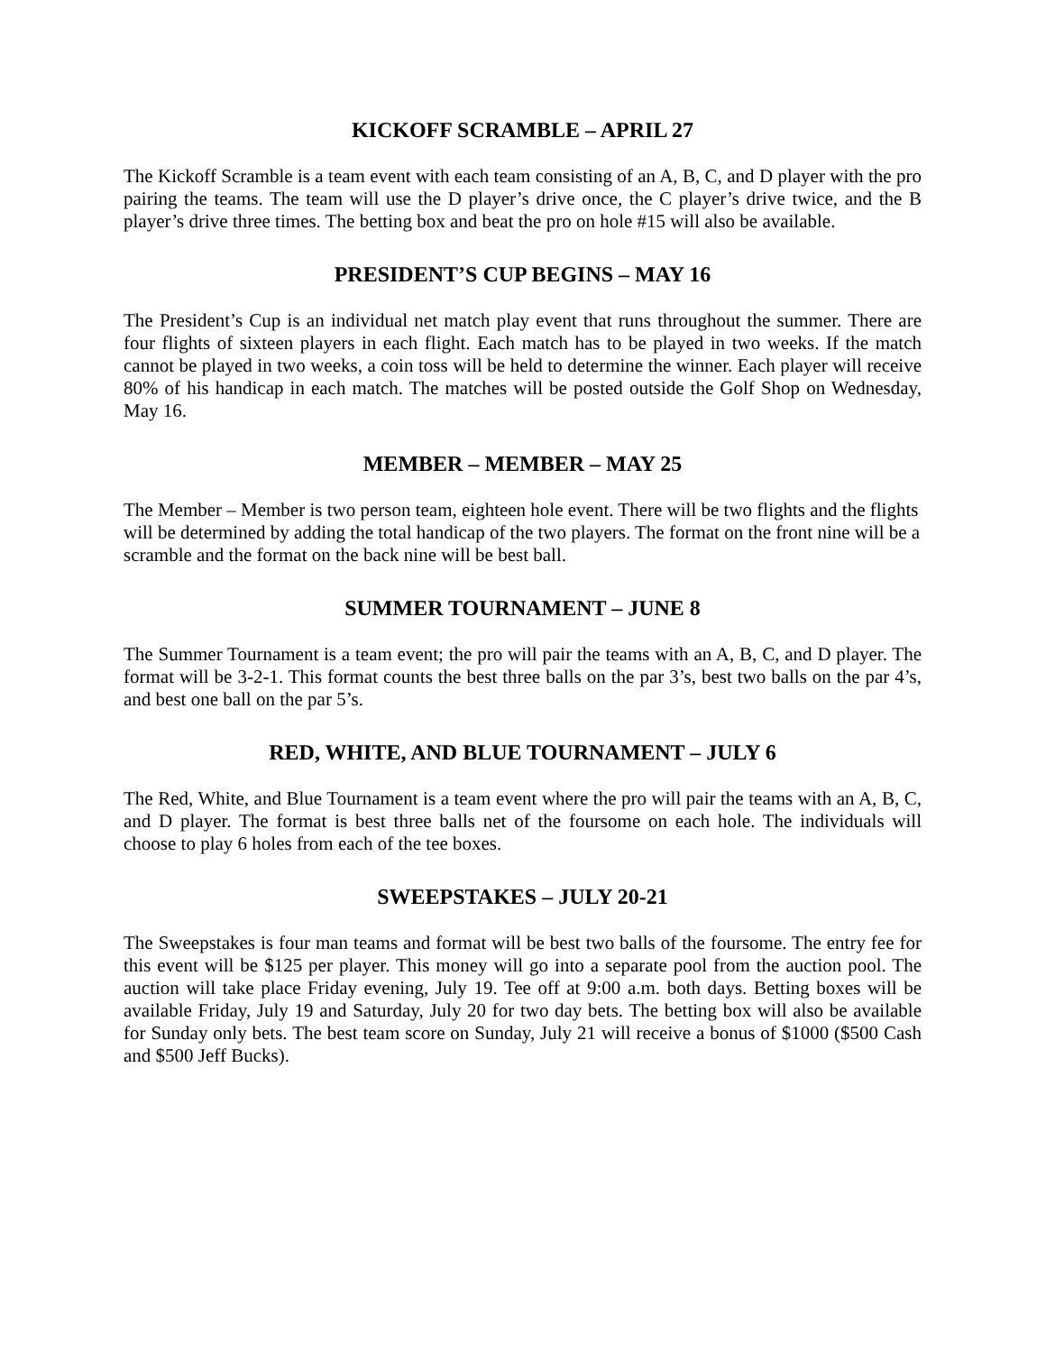KICKOFF SCRAMBLE – APRIL 27
The Kickoff Scramble is a team event with each team consisting of an A, B, C, and D player with the pro pairing the teams. The team will use the D player’s drive once, the C player’s drive twice, and the B player’s drive three times. The betting box and beat the pro on hole #15 will also be available.
PRESIDENT’S CUP BEGINS – MAY 16
The President’s Cup is an individual net match play event that runs throughout the summer. There are four flights of sixteen players in each flight. Each match has to be played in two weeks. If the match cannot be played in two weeks, a coin toss will be held to determine the winner. Each player will receive 80% of his handicap in each match. The matches will be posted outside the Golf Shop on Wednesday, May 16.
MEMBER – MEMBER – MAY 25
The Member – Member is two person team, eighteen hole event. There will be two flights and the flights will be determined by adding the total handicap of the two players. The format on the front nine will be a scramble and the format on the back nine will be best ball.
SUMMER TOURNAMENT – JUNE 8
The Summer Tournament is a team event; the pro will pair the teams with an A, B, C, and D player. The format will be 3-2-1. This format counts the best three balls on the par 3’s, best two balls on the par 4’s, and best one ball on the par 5’s.
RED, WHITE, AND BLUE TOURNAMENT – JULY 6
The Red, White, and Blue Tournament is a team event where the pro will pair the teams with an A, B, C, and D player. The format is best three balls net of the foursome on each hole. The individuals will choose to play 6 holes from each of the tee boxes.
SWEEPSTAKES – JULY 20-21
The Sweepstakes is four man teams and format will be best two balls of the foursome. The entry fee for this event will be $125 per player. This money will go into a separate pool from the auction pool. The auction will take place Friday evening, July 19. Tee off at 9:00 a.m. both days. Betting boxes will be available Friday, July 19 and Saturday, July 20 for two day bets. The betting box will also be available for Sunday only bets. The best team score on Sunday, July 21 will receive a bonus of $1000 ($500 Cash and $500 Jeff Bucks).